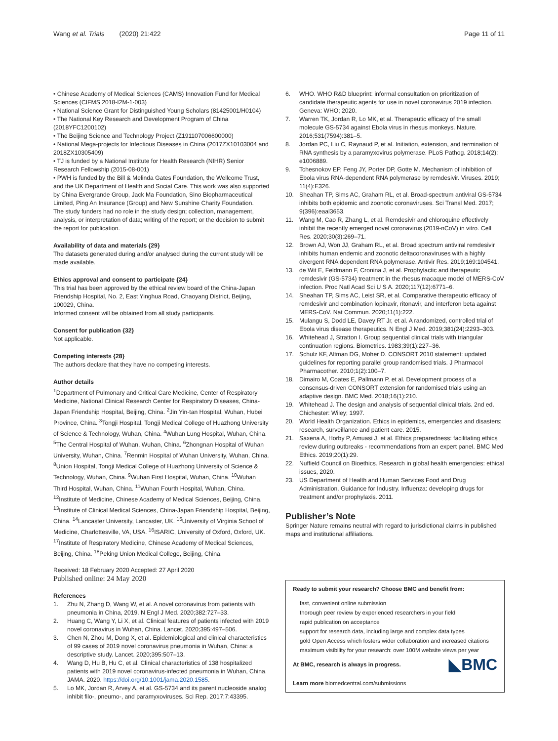Wang et al. Trials (2020) 21:422
Page 11 of 11
• Chinese Academy of Medical Sciences (CAMS) Innovation Fund for Medical Sciences (CIFMS 2018-I2M-1-003)
• National Science Grant for Distinguished Young Scholars (81425001/H0104)
• The National Key Research and Development Program of China (2018YFC1200102)
• The Beijing Science and Technology Project (Z191107006600000)
• National Mega-projects for Infectious Diseases in China (2017ZX10103004 and 2018ZX10305409)
• TJ is funded by a National Institute for Health Research (NIHR) Senior Research Fellowship (2015-08-001)
• PWH is funded by the Bill & Melinda Gates Foundation, the Wellcome Trust, and the UK Department of Health and Social Care. This work was also supported by China Evergrande Group, Jack Ma Foundation, Sino Biopharmaceutical Limited, Ping An Insurance (Group) and New Sunshine Charity Foundation.
The study funders had no role in the study design; collection, management, analysis, or interpretation of data; writing of the report; or the decision to submit the report for publication.
Availability of data and materials {29}
The datasets generated during and/or analysed during the current study will be made available.
Ethics approval and consent to participate {24}
This trial has been approved by the ethical review board of the China-Japan Friendship Hospital, No. 2, East Yinghua Road, Chaoyang District, Beijing, 100029, China.
Informed consent will be obtained from all study participants.
Consent for publication {32}
Not applicable.
Competing interests {28}
The authors declare that they have no competing interests.
Author details
<sup>1</sup> Department of Pulmonary and Critical Care Medicine, Center of Respiratory Medicine, National Clinical Research Center for Respiratory Diseases, China-Japan Friendship Hospital, Beijing, China. <sup>2</sup>Jin Yin-tan Hospital, Wuhan, Hubei Province, China. <sup>3</sup>Tongji Hospital, Tongji Medical College of Huazhong University of Science & Technology, Wuhan, China. <sup>4</sup>Wuhan Lung Hospital, Wuhan, China. <sup>5</sup>The Central Hospital of Wuhan, Wuhan, China. <sup>6</sup>Zhongnan Hospital of Wuhan University, Wuhan, China. <sup>7</sup>Renmin Hospital of Wuhan University, Wuhan, China. <sup>8</sup>Union Hospital, Tongji Medical College of Huazhong University of Science & Technology, Wuhan, China. <sup>9</sup>Wuhan First Hospital, Wuhan, China. <sup>10</sup>Wuhan Third Hospital, Wuhan, China. <sup>11</sup>Wuhan Fourth Hospital, Wuhan, China. <sup>12</sup>Institute of Medicine, Chinese Academy of Medical Sciences, Beijing, China. <sup>13</sup>Institute of Clinical Medical Sciences, China-Japan Friendship Hospital, Beijing, China. <sup>14</sup>Lancaster University, Lancaster, UK. <sup>15</sup>University of Virginia School of Medicine, Charlottesville, VA, USA. <sup>16</sup>ISARIC, University of Oxford, Oxford, UK. <sup>17</sup>Institute of Respiratory Medicine, Chinese Academy of Medical Sciences, Beijing, China. <sup>18</sup>Peking Union Medical College, Beijing, China.
Received: 18 February 2020 Accepted: 27 April 2020
Published online: 24 May 2020
References
1. Zhu N, Zhang D, Wang W, et al. A novel coronavirus from patients with pneumonia in China, 2019. N Engl J Med. 2020;382:727–33.
2. Huang C, Wang Y, Li X, et al. Clinical features of patients infected with 2019 novel coronavirus in Wuhan, China. Lancet. 2020;395:497–506.
3. Chen N, Zhou M, Dong X, et al. Epidemiological and clinical characteristics of 99 cases of 2019 novel coronavirus pneumonia in Wuhan, China: a descriptive study. Lancet. 2020;395:507–13.
4. Wang D, Hu B, Hu C, et al. Clinical characteristics of 138 hospitalized patients with 2019 novel coronavirus-infected pneumonia in Wuhan, China. JAMA. 2020. https://doi.org/10.1001/jama.2020.1585.
5. Lo MK, Jordan R, Arvey A, et al. GS-5734 and its parent nucleoside analog inhibit filo-, pneumo-, and paramyxoviruses. Sci Rep. 2017;7:43395.
6. WHO. WHO R&D blueprint: informal consultation on prioritization of candidate therapeutic agents for use in novel coronavirus 2019 infection. Geneva: WHO; 2020.
7. Warren TK, Jordan R, Lo MK, et al. Therapeutic efficacy of the small molecule GS-5734 against Ebola virus in rhesus monkeys. Nature. 2016;531(7594):381–5.
8. Jordan PC, Liu C, Raynaud P, et al. Initiation, extension, and termination of RNA synthesis by a paramyxovirus polymerase. PLoS Pathog. 2018;14(2): e1006889.
9. Tchesnokov EP, Feng JY, Porter DP, Gotte M. Mechanism of inhibition of Ebola virus RNA-dependent RNA polymerase by remdesivir. Viruses. 2019; 11(4):E326.
10. Sheahan TP, Sims AC, Graham RL, et al. Broad-spectrum antiviral GS-5734 inhibits both epidemic and zoonotic coronaviruses. Sci Transl Med. 2017; 9(396):eaal3653.
11. Wang M, Cao R, Zhang L, et al. Remdesivir and chloroquine effectively inhibit the recently emerged novel coronavirus (2019-nCoV) in vitro. Cell Res. 2020;30(3):269–71.
12. Brown AJ, Won JJ, Graham RL, et al. Broad spectrum antiviral remdesivir inhibits human endemic and zoonotic deltacoronaviruses with a highly divergent RNA dependent RNA polymerase. Antivir Res. 2019;169:104541.
13. de Wit E, Feldmann F, Cronina J, et al. Prophylactic and therapeutic remdesivir (GS-5734) treatment in the rhesus macaque model of MERS-CoV infection. Proc Natl Acad Sci U S A. 2020;117(12):6771–6.
14. Sheahan TP, Sims AC, Leist SR, et al. Comparative therapeutic efficacy of remdesivir and combination lopinavir, ritonavir, and interferon beta against MERS-CoV. Nat Commun. 2020;11(1):222.
15. Mulangu S, Dodd LE, Davey RT Jr, et al. A randomized, controlled trial of Ebola virus disease therapeutics. N Engl J Med. 2019;381(24):2293–303.
16. Whitehead J, Stratton I. Group sequential clinical trials with triangular continuation regions. Biometrics. 1983;39(1):227–36.
17. Schulz KF, Altman DG, Moher D. CONSORT 2010 statement: updated guidelines for reporting parallel group randomised trials. J Pharmacol Pharmacother. 2010;1(2):100–7.
18. Dimairo M, Coates E, Pallmann P, et al. Development process of a consensus-driven CONSORT extension for randomised trials using an adaptive design. BMC Med. 2018;16(1):210.
19. Whitehead J. The design and analysis of sequential clinical trials. 2nd ed. Chichester: Wiley; 1997.
20. World Health Organization. Ethics in epidemics, emergencies and disasters: research, surveillance and patient care. 2015.
21. Saxena A, Horby P, Amuasi J, et al. Ethics preparedness: facilitating ethics review during outbreaks - recommendations from an expert panel. BMC Med Ethics. 2019;20(1):29.
22. Nuffield Council on Bioethics. Research in global health emergencies: ethical issues, 2020.
23. US Department of Health and Human Services Food and Drug Administration. Guidance for Industry. Influenza: developing drugs for treatment and/or prophylaxis. 2011.
Publisher’s Note
Springer Nature remains neutral with regard to jurisdictional claims in published maps and institutional affiliations.
Ready to submit your research? Choose BMC and benefit from:
fast, convenient online submission
thorough peer review by experienced researchers in your field
rapid publication on acceptance
support for research data, including large and complex data types
gold Open Access which fosters wider collaboration and increased citations
maximum visibility for your research: over 100M website views per year
◣BMC At BMC, research is always in progress.
Learn more biomedcentral.com/submissions